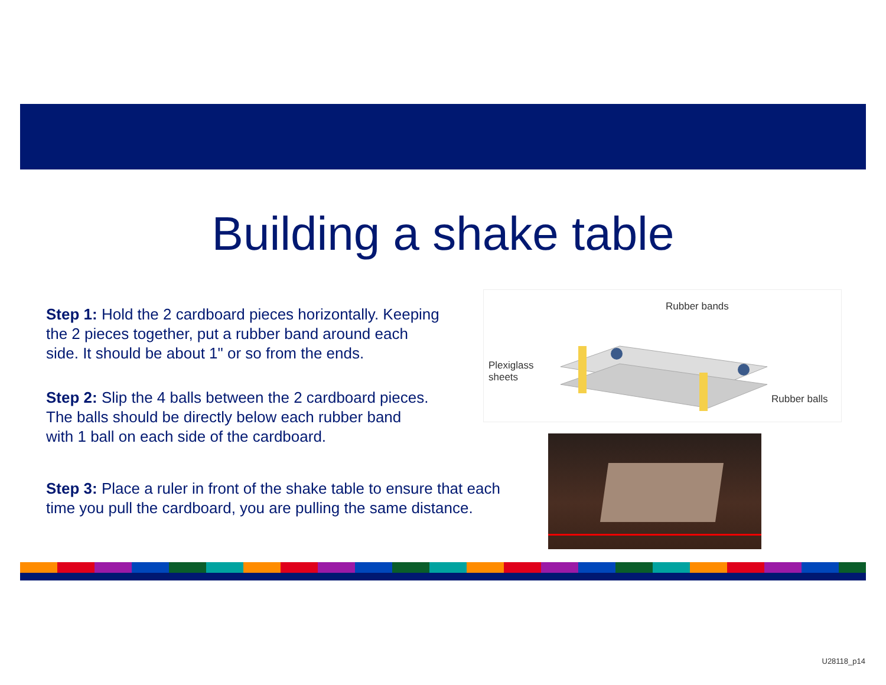Building a shake table
Step 1: Hold the 2 cardboard pieces horizontally. Keeping
the 2 pieces together, put a rubber band around each
side. It should be about 1" or so from the ends.
Step 2: Slip the 4 balls between the 2 cardboard pieces.
The balls should be directly below each rubber band
with 1 ball on each side of the cardboard.
Step 3: Place a ruler in front of the shake table to ensure that each
time you pull the cardboard, you are pulling the same distance.
Rubber bands
Plexiglass
sheets
Rubber balls
U28118_p14